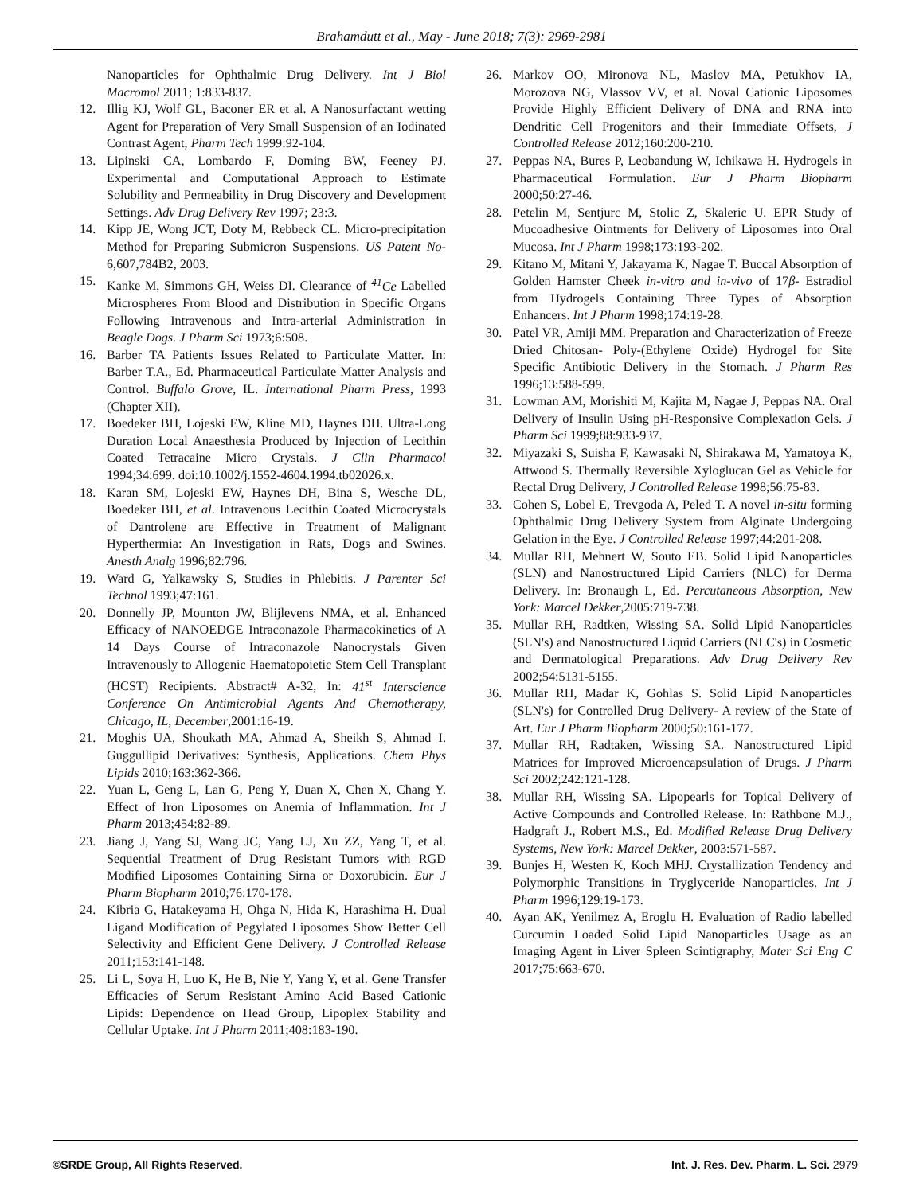Brahamdutt et al., May - June 2018; 7(3): 2969-2981
Nanoparticles for Ophthalmic Drug Delivery. Int J Biol Macromol 2011; 1:833-837.
12. Illig KJ, Wolf GL, Baconer ER et al. A Nanosurfactant wetting Agent for Preparation of Very Small Suspension of an Iodinated Contrast Agent, Pharm Tech 1999:92-104.
13. Lipinski CA, Lombardo F, Doming BW, Feeney PJ. Experimental and Computational Approach to Estimate Solubility and Permeability in Drug Discovery and Development Settings. Adv Drug Delivery Rev 1997; 23:3.
14. Kipp JE, Wong JCT, Doty M, Rebbeck CL. Micro-precipitation Method for Preparing Submicron Suspensions. US Patent No- 6,607,784B2, 2003.
15. Kanke M, Simmons GH, Weiss DI. Clearance of <sup>41</sup>Ce Labelled Microspheres From Blood and Distribution in Specific Organs Following Intravenous and Intra-arterial Administration in Beagle Dogs. J Pharm Sci 1973;6:508.
16. Barber TA Patients Issues Related to Particulate Matter. In: Barber T.A., Ed. Pharmaceutical Particulate Matter Analysis and Control. Buffalo Grove, IL. International Pharm Press, 1993 (Chapter XII).
17. Boedeker BH, Lojeski EW, Kline MD, Haynes DH. Ultra-Long Duration Local Anaesthesia Produced by Injection of Lecithin Coated Tetracaine Micro Crystals. J Clin Pharmacol 1994;34:699. doi:10.1002/j.1552-4604.1994.tb02026.x.
18. Karan SM, Lojeski EW, Haynes DH, Bina S, Wesche DL, Boedeker BH, et al. Intravenous Lecithin Coated Microcrystals of Dantrolene are Effective in Treatment of Malignant Hyperthermia: An Investigation in Rats, Dogs and Swines. Anesth Analg 1996;82:796.
19. Ward G, Yalkawsky S, Studies in Phlebitis. J Parenter Sci Technol 1993;47:161.
20. Donnelly JP, Mounton JW, Blijlevens NMA, et al. Enhanced Efficacy of NANOEDGE Intraconazole Pharmacokinetics of A 14 Days Course of Intraconazole Nanocrystals Given Intravenously to Allogenic Haematopoietic Stem Cell Transplant (HCST) Recipients. Abstract# A-32, In: 41<sup>st</sup> Interscience Conference On Antimicrobial Agents And Chemotherapy, Chicago, IL, December,2001:16-19.
21. Moghis UA, Shoukath MA, Ahmad A, Sheikh S, Ahmad I. Guggullipid Derivatives: Synthesis, Applications. Chem Phys Lipids 2010;163:362-366.
22. Yuan L, Geng L, Lan G, Peng Y, Duan X, Chen X, Chang Y. Effect of Iron Liposomes on Anemia of Inflammation. Int J Pharm 2013;454:82-89.
23. Jiang J, Yang SJ, Wang JC, Yang LJ, Xu ZZ, Yang T, et al. Sequential Treatment of Drug Resistant Tumors with RGD Modified Liposomes Containing Sirna or Doxorubicin. Eur J Pharm Biopharm 2010;76:170-178.
24. Kibria G, Hatakeyama H, Ohga N, Hida K, Harashima H. Dual Ligand Modification of Pegylated Liposomes Show Better Cell Selectivity and Efficient Gene Delivery. J Controlled Release 2011;153:141-148.
25. Li L, Soya H, Luo K, He B, Nie Y, Yang Y, et al. Gene Transfer Efficacies of Serum Resistant Amino Acid Based Cationic Lipids: Dependence on Head Group, Lipoplex Stability and Cellular Uptake. Int J Pharm 2011;408:183-190.
26. Markov OO, Mironova NL, Maslov MA, Petukhov IA, Morozova NG, Vlassov VV, et al. Noval Cationic Liposomes Provide Highly Efficient Delivery of DNA and RNA into Dendritic Cell Progenitors and their Immediate Offsets, J Controlled Release 2012;160:200-210.
27. Peppas NA, Bures P, Leobandung W, Ichikawa H. Hydrogels in Pharmaceutical Formulation. Eur J Pharm Biopharm 2000;50:27-46.
28. Petelin M, Sentjurc M, Stolic Z, Skaleric U. EPR Study of Mucoadhesive Ointments for Delivery of Liposomes into Oral Mucosa. Int J Pharm 1998;173:193-202.
29. Kitano M, Mitani Y, Jakayama K, Nagae T. Buccal Absorption of Golden Hamster Cheek in-vitro and in-vivo of 17β- Estradiol from Hydrogels Containing Three Types of Absorption Enhancers. Int J Pharm 1998;174:19-28.
30. Patel VR, Amiji MM. Preparation and Characterization of Freeze Dried Chitosan- Poly-(Ethylene Oxide) Hydrogel for Site Specific Antibiotic Delivery in the Stomach. J Pharm Res 1996;13:588-599.
31. Lowman AM, Morishiti M, Kajita M, Nagae J, Peppas NA. Oral Delivery of Insulin Using pH-Responsive Complexation Gels. J Pharm Sci 1999;88:933-937.
32. Miyazaki S, Suisha F, Kawasaki N, Shirakawa M, Yamatoya K, Attwood S. Thermally Reversible Xyloglucan Gel as Vehicle for Rectal Drug Delivery, J Controlled Release 1998;56:75-83.
33. Cohen S, Lobel E, Trevgoda A, Peled T. A novel in-situ forming Ophthalmic Drug Delivery System from Alginate Undergoing Gelation in the Eye. J Controlled Release 1997;44:201-208.
34. Mullar RH, Mehnert W, Souto EB. Solid Lipid Nanoparticles (SLN) and Nanostructured Lipid Carriers (NLC) for Derma Delivery. In: Bronaugh L, Ed. Percutaneous Absorption, New York: Marcel Dekker,2005:719-738.
35. Mullar RH, Radtken, Wissing SA. Solid Lipid Nanoparticles (SLN's) and Nanostructured Liquid Carriers (NLC's) in Cosmetic and Dermatological Preparations. Adv Drug Delivery Rev 2002;54:5131-5155.
36. Mullar RH, Madar K, Gohlas S. Solid Lipid Nanoparticles (SLN's) for Controlled Drug Delivery- A review of the State of Art. Eur J Pharm Biopharm 2000;50:161-177.
37. Mullar RH, Radtaken, Wissing SA. Nanostructured Lipid Matrices for Improved Microencapsulation of Drugs. J Pharm Sci 2002;242:121-128.
38. Mullar RH, Wissing SA. Lipopearls for Topical Delivery of Active Compounds and Controlled Release. In: Rathbone M.J., Hadgraft J., Robert M.S., Ed. Modified Release Drug Delivery Systems, New York: Marcel Dekker, 2003:571-587.
39. Bunjes H, Westen K, Koch MHJ. Crystallization Tendency and Polymorphic Transitions in Tryglyceride Nanoparticles. Int J Pharm 1996;129:19-173.
40. Ayan AK, Yenilmez A, Eroglu H. Evaluation of Radio labelled Curcumin Loaded Solid Lipid Nanoparticles Usage as an Imaging Agent in Liver Spleen Scintigraphy, Mater Sci Eng C 2017;75:663-670.
©SRDE Group, All Rights Reserved. Int. J. Res. Dev. Pharm. L. Sci. 2979